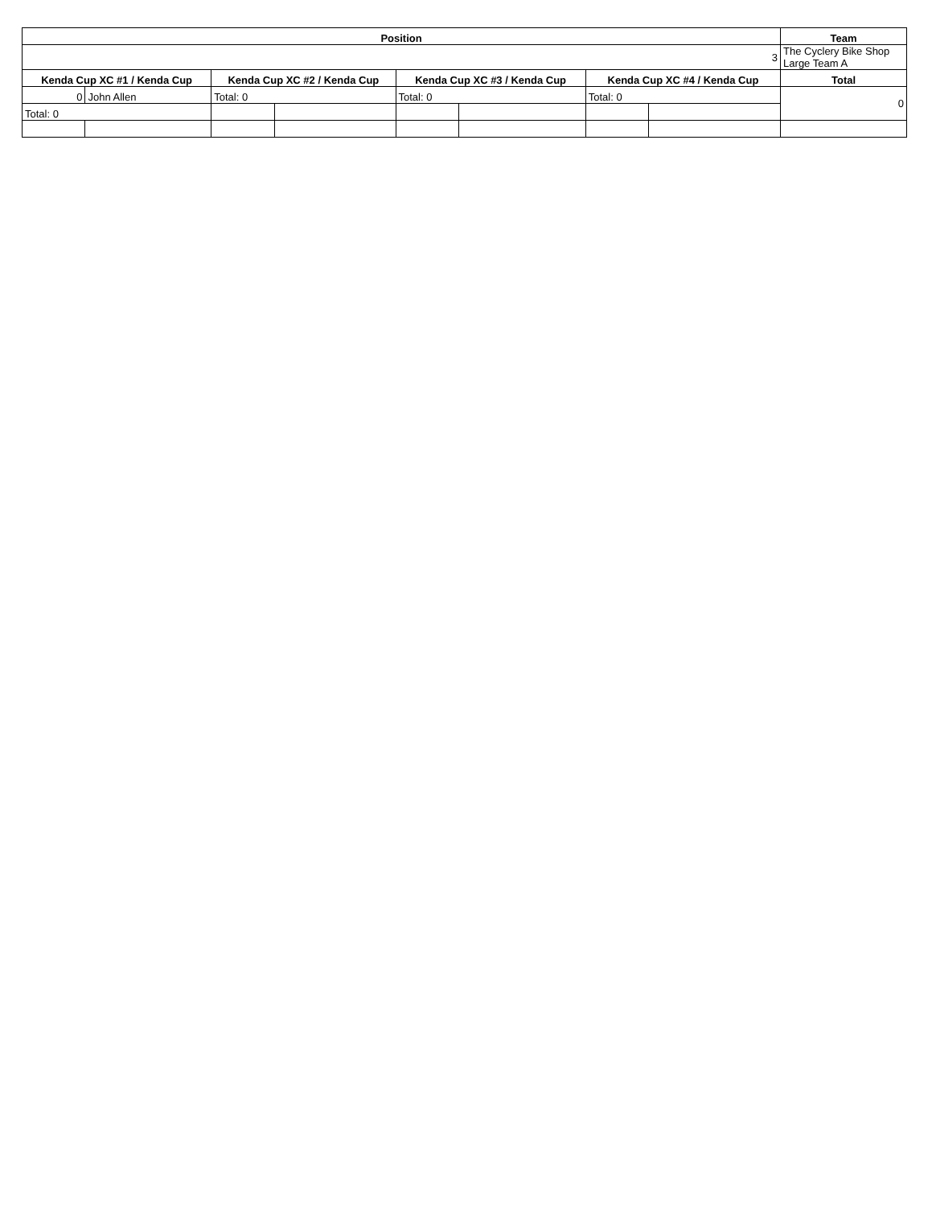| Position | | | | | | | | Team |
| --- | --- | --- | --- | --- | --- | --- | --- | --- |
| 3 | | | | | | | | The Cyclery Bike Shop Large Team A |
| Kenda Cup XC #1 / Kenda Cup | | Kenda Cup XC #2 / Kenda Cup | | Kenda Cup XC #3 / Kenda Cup | | Kenda Cup XC #4 / Kenda Cup | | Total |
| 0 | John Allen | Total: 0 | | Total: 0 | | Total: 0 | | 0 |
| Total: 0 | | | | | | | | |